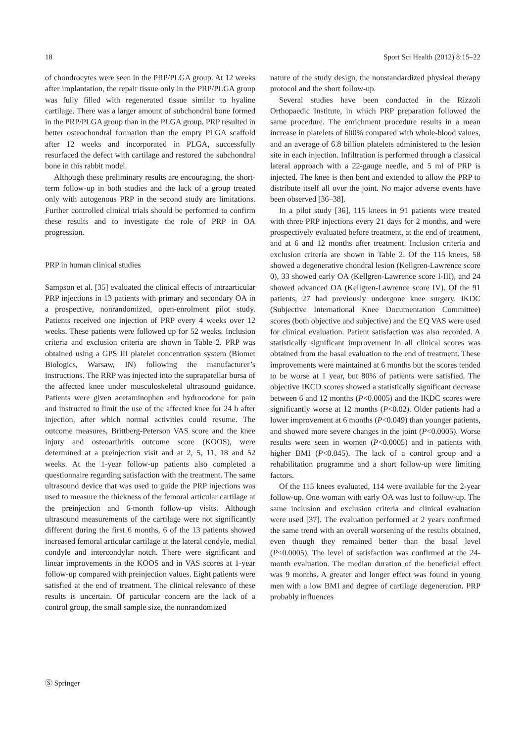18 Sport Sci Health (2012) 8:15–22
of chondrocytes were seen in the PRP/PLGA group. At 12 weeks after implantation, the repair tissue only in the PRP/PLGA group was fully filled with regenerated tissue similar to hyaline cartilage. There was a larger amount of subchondral bone formed in the PRP/PLGA group than in the PLGA group. PRP resulted in better osteochondral formation than the empty PLGA scaffold after 12 weeks and incorporated in PLGA, successfully resurfaced the defect with cartilage and restored the subchondral bone in this rabbit model.
Although these preliminary results are encouraging, the short-term follow-up in both studies and the lack of a group treated only with autogenous PRP in the second study are limitations. Further controlled clinical trials should be performed to confirm these results and to investigate the role of PRP in OA progression.
PRP in human clinical studies
Sampson et al. [35] evaluated the clinical effects of intraarticular PRP injections in 13 patients with primary and secondary OA in a prospective, nonrandomized, open-enrolment pilot study. Patients received one injection of PRP every 4 weeks over 12 weeks. These patients were followed up for 52 weeks. Inclusion criteria and exclusion criteria are shown in Table 2. PRP was obtained using a GPS III platelet concentration system (Biomet Biologics, Warsaw, IN) following the manufacturer’s instructions. The RRP was injected into the suprapatellar bursa of the affected knee under musculoskeletal ultrasound guidance. Patients were given acetaminophen and hydrocodone for pain and instructed to limit the use of the affected knee for 24 h after injection, after which normal activities could resume. The outcome measures, Brittberg-Peterson VAS score and the knee injury and osteoarthritis outcome score (KOOS), were determined at a preinjection visit and at 2, 5, 11, 18 and 52 weeks. At the 1-year follow-up patients also completed a questionnaire regarding satisfaction with the treatment. The same ultrasound device that was used to guide the PRP injections was used to measure the thickness of the femoral articular cartilage at the preinjection and 6-month follow-up visits. Although ultrasound measurements of the cartilage were not significantly different during the first 6 months, 6 of the 13 patients showed increased femoral articular cartilage at the lateral condyle, medial condyle and intercondylar notch. There were significant and linear improvements in the KOOS and in VAS scores at 1-year follow-up compared with preinjection values. Eight patients were satisfied at the end of treatment. The clinical relevance of these results is uncertain. Of particular concern are the lack of a control group, the small sample size, the nonrandomized
nature of the study design, the nonstandardized physical therapy protocol and the short follow-up.
Several studies have been conducted in the Rizzoli Orthopaedic Institute, in which PRP preparation followed the same procedure. The enrichment procedure results in a mean increase in platelets of 600% compared with whole-blood values, and an average of 6.8 billion platelets administered to the lesion site in each injection. Infiltration is performed through a classical lateral approach with a 22-gauge needle, and 5 ml of PRP is injected. The knee is then bent and extended to allow the PRP to distribute itself all over the joint. No major adverse events have been observed [36–38].
In a pilot study [36], 115 knees in 91 patients were treated with three PRP injections every 21 days for 2 months, and were prospectively evaluated before treatment, at the end of treatment, and at 6 and 12 months after treatment. Inclusion criteria and exclusion criteria are shown in Table 2. Of the 115 knees, 58 showed a degenerative chondral lesion (Kellgren-Lawrence score 0), 33 showed early OA (Kellgren-Lawrence score I-III), and 24 showed advanced OA (Kellgren-Lawrence score IV). Of the 91 patients, 27 had previously undergone knee surgery. IKDC (Subjective International Knee Documentation Committee) scores (both objective and subjective) and the EQ VAS were used for clinical evaluation. Patient satisfaction was also recorded. A statistically significant improvement in all clinical scores was obtained from the basal evaluation to the end of treatment. These improvements were maintained at 6 months but the scores tended to be worse at 1 year, but 80% of patients were satisfied. The objective IKCD scores showed a statistically significant decrease between 6 and 12 months (P<0.0005) and the IKDC scores were significantly worse at 12 months (P<0.02). Older patients had a lower improvement at 6 months (P<0.049) than younger patients, and showed more severe changes in the joint (P<0.0005). Worse results were seen in women (P<0.0005) and in patients with higher BMI (P<0.045). The lack of a control group and a rehabilitation programme and a short follow-up were limiting factors.
Of the 115 knees evaluated, 114 were available for the 2-year follow-up. One woman with early OA was lost to follow-up. The same inclusion and exclusion criteria and clinical evaluation were used [37]. The evaluation performed at 2 years confirmed the same trend with an overall worsening of the results obtained, even though they remained better than the basal level (P<0.0005). The level of satisfaction was confirmed at the 24-month evaluation. The median duration of the beneficial effect was 9 months. A greater and longer effect was found in young men with a low BMI and degree of cartilage degeneration. PRP probably influences
Ⓢ Springer